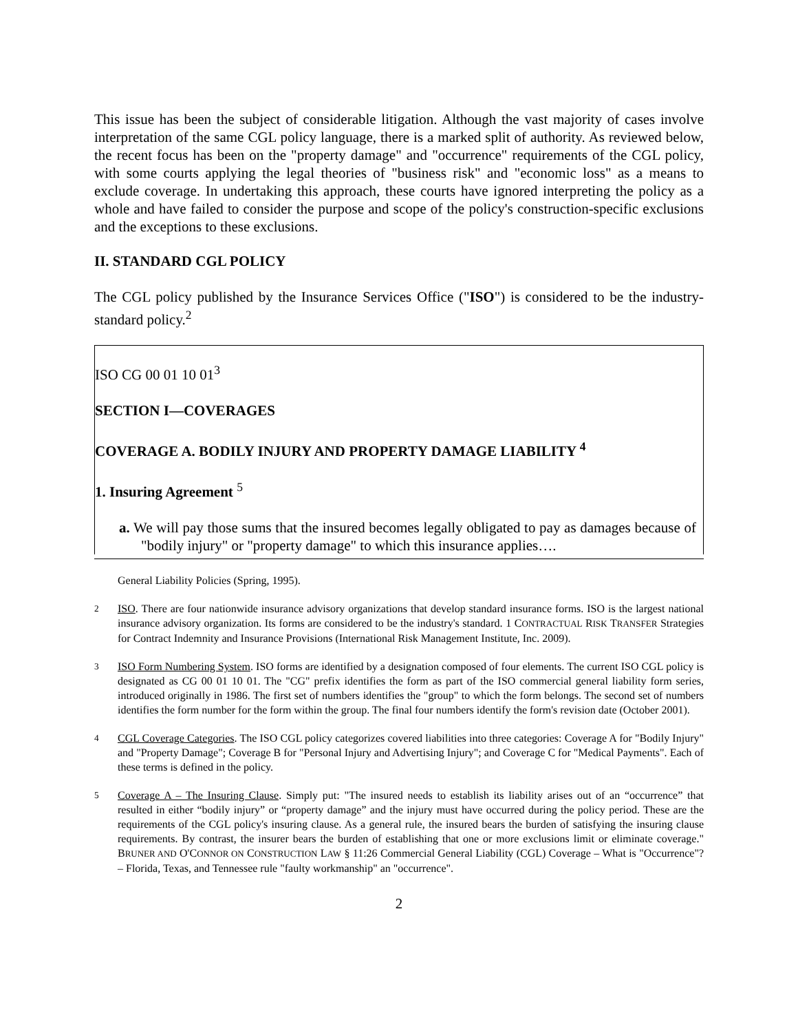This issue has been the subject of considerable litigation. Although the vast majority of cases involve interpretation of the same CGL policy language, there is a marked split of authority. As reviewed below, the recent focus has been on the "property damage" and "occurrence" requirements of the CGL policy, with some courts applying the legal theories of "business risk" and "economic loss" as a means to exclude coverage. In undertaking this approach, these courts have ignored interpreting the policy as a whole and have failed to consider the purpose and scope of the policy's construction-specific exclusions and the exceptions to these exclusions.
II. STANDARD CGL POLICY
The CGL policy published by the Insurance Services Office ("ISO") is considered to be the industry-standard policy.<sup>2</sup>
ISO CG 00 01 10 01<sup>3</sup>
SECTION I—COVERAGES
COVERAGE A. BODILY INJURY AND PROPERTY DAMAGE LIABILITY <sup>4</sup>
1. Insuring Agreement <sup>5</sup>
a. We will pay those sums that the insured becomes legally obligated to pay as damages because of "bodily injury" or "property damage" to which this insurance applies….
General Liability Policies (Spring, 1995).
<sup>2</sup> ISO. There are four nationwide insurance advisory organizations that develop standard insurance forms. ISO is the largest national insurance advisory organization. Its forms are considered to be the industry's standard. 1 CONTRACTUAL RISK TRANSFER Strategies for Contract Indemnity and Insurance Provisions (International Risk Management Institute, Inc. 2009).
<sup>3</sup> ISO Form Numbering System. ISO forms are identified by a designation composed of four elements. The current ISO CGL policy is designated as CG 00 01 10 01. The "CG" prefix identifies the form as part of the ISO commercial general liability form series, introduced originally in 1986. The first set of numbers identifies the "group" to which the form belongs. The second set of numbers identifies the form number for the form within the group. The final four numbers identify the form's revision date (October 2001).
<sup>4</sup> CGL Coverage Categories. The ISO CGL policy categorizes covered liabilities into three categories: Coverage A for "Bodily Injury" and "Property Damage"; Coverage B for "Personal Injury and Advertising Injury"; and Coverage C for "Medical Payments". Each of these terms is defined in the policy.
<sup>5</sup> Coverage A – The Insuring Clause. Simply put: "The insured needs to establish its liability arises out of an “occurrence” that resulted in either “bodily injury” or “property damage” and the injury must have occurred during the policy period. These are the requirements of the CGL policy's insuring clause. As a general rule, the insured bears the burden of satisfying the insuring clause requirements. By contrast, the insurer bears the burden of establishing that one or more exclusions limit or eliminate coverage." BRUNER AND O'CONNOR ON CONSTRUCTION LAW § 11:26 Commercial General Liability (CGL) Coverage – What is "Occurrence"? – Florida, Texas, and Tennessee rule "faulty workmanship" an "occurrence".
2